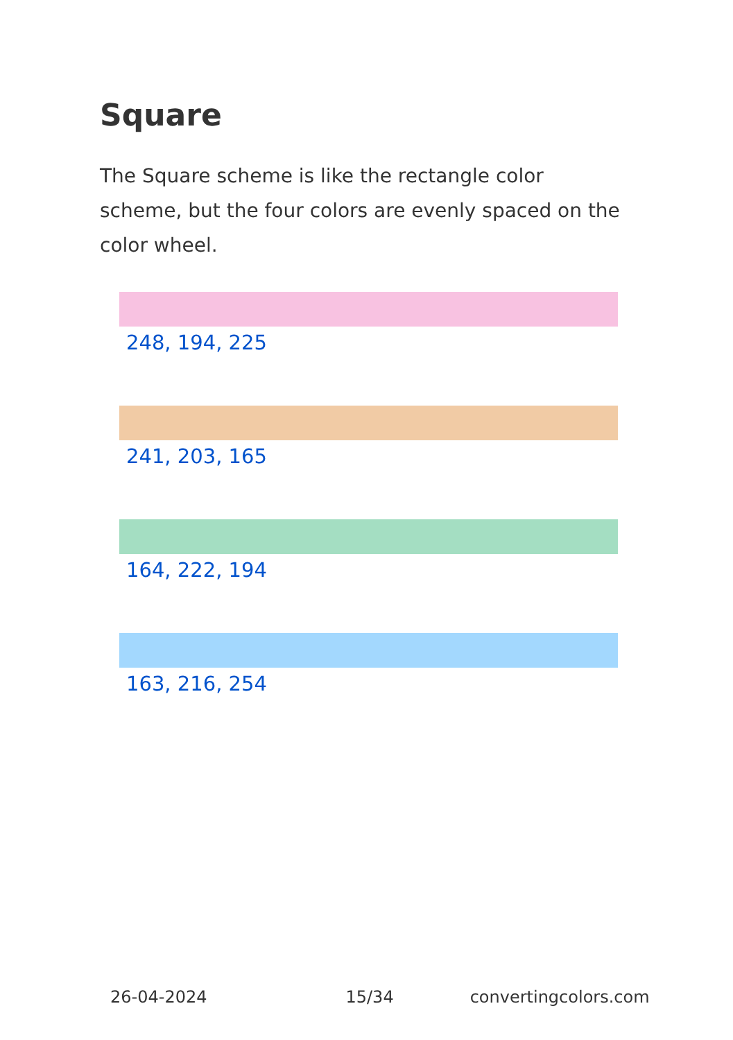Square
The Square scheme is like the rectangle color scheme, but the four colors are evenly spaced on the color wheel.
248, 194, 225
241, 203, 165
164, 222, 194
163, 216, 254
26-04-2024 15/34 convertingcolors.com